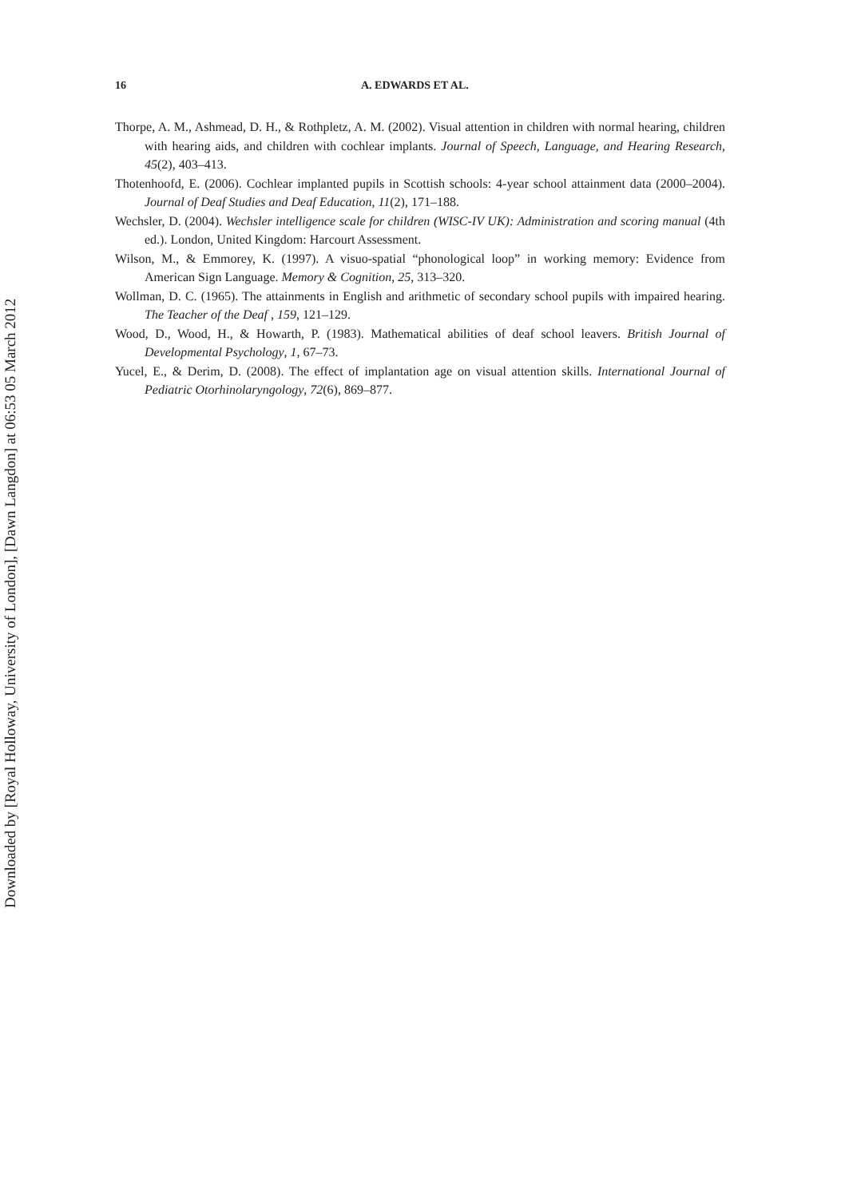Downloaded by [Royal Holloway, University of London], [Dawn Langdon] at 06:53 05 March 2012
16 A. EDWARDS ET AL.
Thorpe, A. M., Ashmead, D. H., & Rothpletz, A. M. (2002). Visual attention in children with normal hearing, children with hearing aids, and children with cochlear implants. Journal of Speech, Language, and Hearing Research, 45(2), 403–413.
Thotenhoofd, E. (2006). Cochlear implanted pupils in Scottish schools: 4-year school attainment data (2000–2004). Journal of Deaf Studies and Deaf Education, 11(2), 171–188.
Wechsler, D. (2004). Wechsler intelligence scale for children (WISC-IV UK): Administration and scoring manual (4th ed.). London, United Kingdom: Harcourt Assessment.
Wilson, M., & Emmorey, K. (1997). A visuo-spatial “phonological loop” in working memory: Evidence from American Sign Language. Memory & Cognition, 25, 313–320.
Wollman, D. C. (1965). The attainments in English and arithmetic of secondary school pupils with impaired hearing. The Teacher of the Deaf , 159, 121–129.
Wood, D., Wood, H., & Howarth, P. (1983). Mathematical abilities of deaf school leavers. British Journal of Developmental Psychology, 1, 67–73.
Yucel, E., & Derim, D. (2008). The effect of implantation age on visual attention skills. International Journal of Pediatric Otorhinolaryngology, 72(6), 869–877.